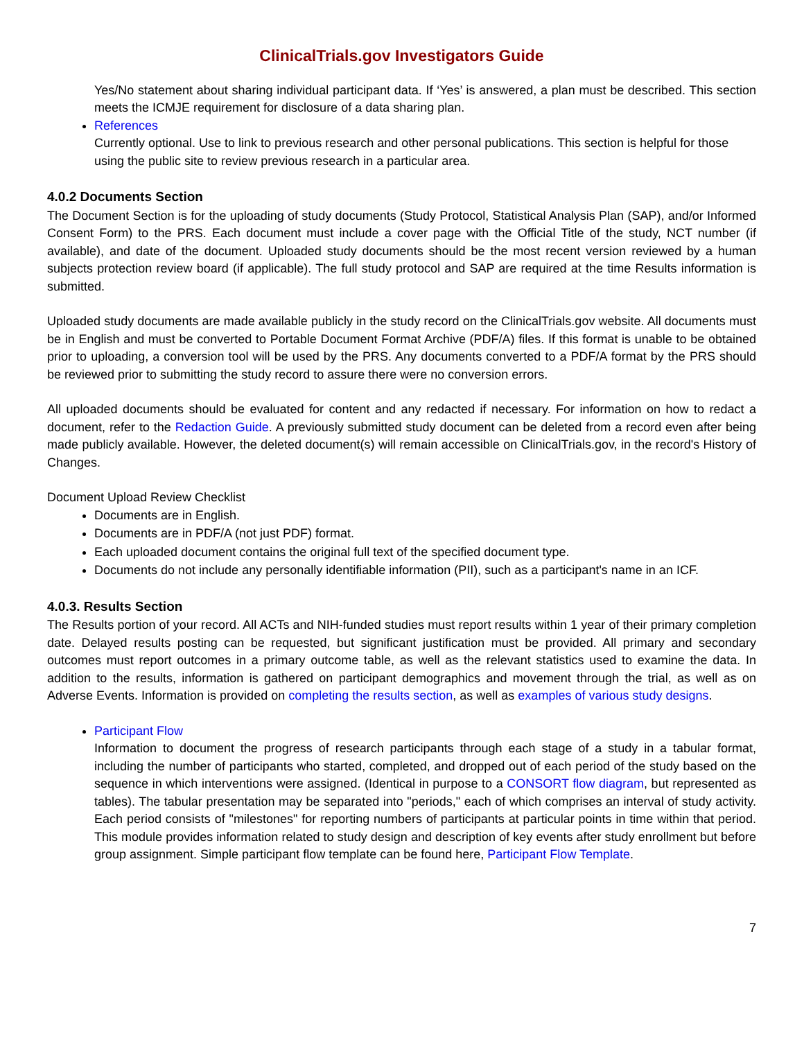ClinicalTrials.gov Investigators Guide
Yes/No statement about sharing individual participant data. If ‘Yes’ is answered, a plan must be described. This section meets the ICMJE requirement for disclosure of a data sharing plan.
References
Currently optional. Use to link to previous research and other personal publications. This section is helpful for those using the public site to review previous research in a particular area.
4.0.2 Documents Section
The Document Section is for the uploading of study documents (Study Protocol, Statistical Analysis Plan (SAP), and/or Informed Consent Form) to the PRS. Each document must include a cover page with the Official Title of the study, NCT number (if available), and date of the document. Uploaded study documents should be the most recent version reviewed by a human subjects protection review board (if applicable). The full study protocol and SAP are required at the time Results information is submitted.
Uploaded study documents are made available publicly in the study record on the ClinicalTrials.gov website. All documents must be in English and must be converted to Portable Document Format Archive (PDF/A) files. If this format is unable to be obtained prior to uploading, a conversion tool will be used by the PRS. Any documents converted to a PDF/A format by the PRS should be reviewed prior to submitting the study record to assure there were no conversion errors.
All uploaded documents should be evaluated for content and any redacted if necessary. For information on how to redact a document, refer to the Redaction Guide. A previously submitted study document can be deleted from a record even after being made publicly available. However, the deleted document(s) will remain accessible on ClinicalTrials.gov, in the record's History of Changes.
Document Upload Review Checklist
Documents are in English.
Documents are in PDF/A (not just PDF) format.
Each uploaded document contains the original full text of the specified document type.
Documents do not include any personally identifiable information (PII), such as a participant's name in an ICF.
4.0.3. Results Section
The Results portion of your record. All ACTs and NIH-funded studies must report results within 1 year of their primary completion date. Delayed results posting can be requested, but significant justification must be provided. All primary and secondary outcomes must report outcomes in a primary outcome table, as well as the relevant statistics used to examine the data. In addition to the results, information is gathered on participant demographics and movement through the trial, as well as on Adverse Events. Information is provided on completing the results section, as well as examples of various study designs.
Participant Flow
Information to document the progress of research participants through each stage of a study in a tabular format, including the number of participants who started, completed, and dropped out of each period of the study based on the sequence in which interventions were assigned. (Identical in purpose to a CONSORT flow diagram, but represented as tables). The tabular presentation may be separated into "periods," each of which comprises an interval of study activity. Each period consists of "milestones" for reporting numbers of participants at particular points in time within that period. This module provides information related to study design and description of key events after study enrollment but before group assignment. Simple participant flow template can be found here, Participant Flow Template.
7